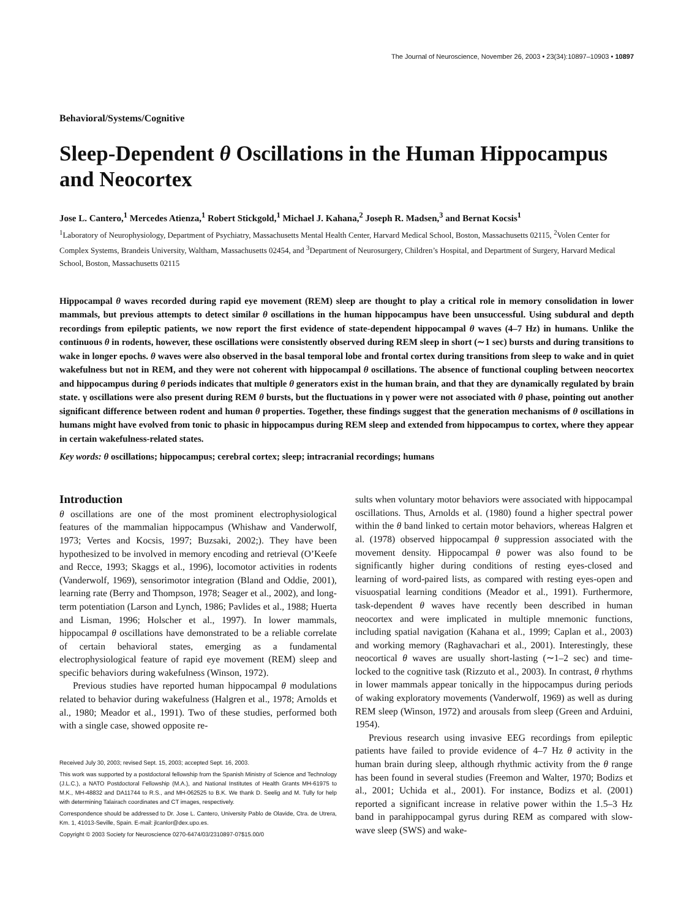The Journal of Neuroscience, November 26, 2003 • 23(34):10897–10903 • 10897
Behavioral/Systems/Cognitive
Sleep-Dependent θ Oscillations in the Human Hippocampus and Neocortex
Jose L. Cantero,<sup>1</sup> Mercedes Atienza,<sup>1</sup> Robert Stickgold,<sup>1</sup> Michael J. Kahana,<sup>2</sup> Joseph R. Madsen,<sup>3</sup> and Bernat Kocsis<sup>1</sup>
<sup>1</sup> Laboratory of Neurophysiology, Department of Psychiatry, Massachusetts Mental Health Center, Harvard Medical School, Boston, Massachusetts 02115, <sup>2</sup>Volen Center for Complex Systems, Brandeis University, Waltham, Massachusetts 02454, and <sup>3</sup>Department of Neurosurgery, Children’s Hospital, and Department of Surgery, Harvard Medical School, Boston, Massachusetts 02115
Hippocampal θ waves recorded during rapid eye movement (REM) sleep are thought to play a critical role in memory consolidation in lower mammals, but previous attempts to detect similar θ oscillations in the human hippocampus have been unsuccessful. Using subdural and depth recordings from epileptic patients, we now report the first evidence of state-dependent hippocampal θ waves (4–7 Hz) in humans. Unlike the continuous θ in rodents, however, these oscillations were consistently observed during REM sleep in short (∼1 sec) bursts and during transitions to wake in longer epochs. θ waves were also observed in the basal temporal lobe and frontal cortex during transitions from sleep to wake and in quiet wakefulness but not in REM, and they were not coherent with hippocampal θ oscillations. The absence of functional coupling between neocortex and hippocampus during θ periods indicates that multiple θ generators exist in the human brain, and that they are dynamically regulated by brain state. γ oscillations were also present during REM θ bursts, but the fluctuations in γ power were not associated with θ phase, pointing out another significant difference between rodent and human θ properties. Together, these findings suggest that the generation mechanisms of θ oscillations in humans might have evolved from tonic to phasic in hippocampus during REM sleep and extended from hippocampus to cortex, where they appear in certain wakefulness-related states.
Key words: θ oscillations; hippocampus; cerebral cortex; sleep; intracranial recordings; humans
Introduction
θ oscillations are one of the most prominent electrophysiological features of the mammalian hippocampus (Whishaw and Vanderwolf, 1973; Vertes and Kocsis, 1997; Buzsaki, 2002;). They have been hypothesized to be involved in memory encoding and retrieval (O’Keefe and Recce, 1993; Skaggs et al., 1996), locomotor activities in rodents (Vanderwolf, 1969), sensorimotor integration (Bland and Oddie, 2001), learning rate (Berry and Thompson, 1978; Seager et al., 2002), and long-term potentiation (Larson and Lynch, 1986; Pavlides et al., 1988; Huerta and Lisman, 1996; Holscher et al., 1997). In lower mammals, hippocampal θ oscillations have demonstrated to be a reliable correlate of certain behavioral states, emerging as a fundamental electrophysiological feature of rapid eye movement (REM) sleep and specific behaviors during wakefulness (Winson, 1972).
Previous studies have reported human hippocampal θ modulations related to behavior during wakefulness (Halgren et al., 1978; Arnolds et al., 1980; Meador et al., 1991). Two of these studies, performed both with a single case, showed opposite re-
Received July 30, 2003; revised Sept. 15, 2003; accepted Sept. 16, 2003.
This work was supported by a postdoctoral fellowship from the Spanish Ministry of Science and Technology (J.L.C.), a NATO Postdoctoral Fellowship (M.A.), and National Institutes of Health Grants MH-61975 to M.K., MH-48832 and DA11744 to R.S., and MH-062525 to B.K. We thank D. Seelig and M. Tully for help with determining Talairach coordinates and CT images, respectively.
Correspondence should be addressed to Dr. Jose L. Cantero, University Pablo de Olavide, Ctra. de Utrera, Km. 1, 41013-Seville, Spain. E-mail: jlcanlor@dex.upo.es.
Copyright © 2003 Society for Neuroscience 0270-6474/03/2310897-07$15.00/0
sults when voluntary motor behaviors were associated with hippocampal oscillations. Thus, Arnolds et al. (1980) found a higher spectral power within the θ band linked to certain motor behaviors, whereas Halgren et al. (1978) observed hippocampal θ suppression associated with the movement density. Hippocampal θ power was also found to be significantly higher during conditions of resting eyes-closed and learning of word-paired lists, as compared with resting eyes-open and visuospatial learning conditions (Meador et al., 1991). Furthermore, task-dependent θ waves have recently been described in human neocortex and were implicated in multiple mnemonic functions, including spatial navigation (Kahana et al., 1999; Caplan et al., 2003) and working memory (Raghavachari et al., 2001). Interestingly, these neocortical θ waves are usually short-lasting (∼1–2 sec) and time-locked to the cognitive task (Rizzuto et al., 2003). In contrast, θ rhythms in lower mammals appear tonically in the hippocampus during periods of waking exploratory movements (Vanderwolf, 1969) as well as during REM sleep (Winson, 1972) and arousals from sleep (Green and Arduini, 1954).
Previous research using invasive EEG recordings from epileptic patients have failed to provide evidence of 4–7 Hz θ activity in the human brain during sleep, although rhythmic activity from the θ range has been found in several studies (Freemon and Walter, 1970; Bodizs et al., 2001; Uchida et al., 2001). For instance, Bodizs et al. (2001) reported a significant increase in relative power within the 1.5–3 Hz band in parahippocampal gyrus during REM as compared with slow-wave sleep (SWS) and wake-